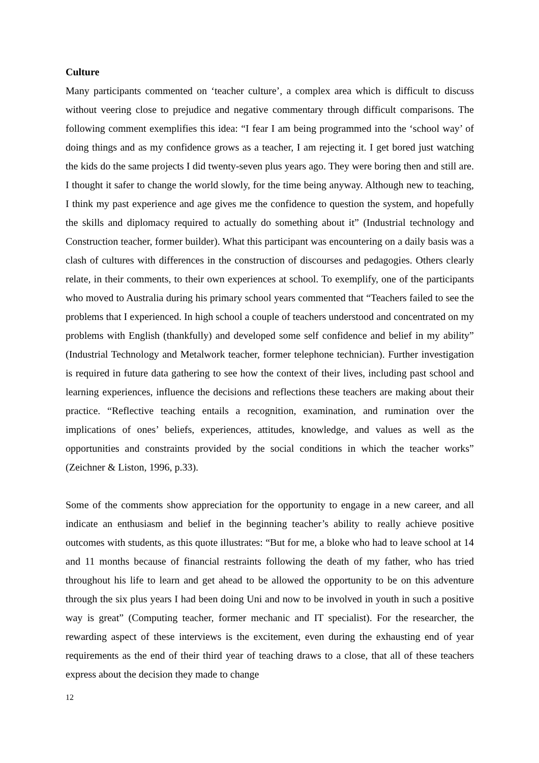Culture
Many participants commented on ‘teacher culture’, a complex area which is difficult to discuss without veering close to prejudice and negative commentary through difficult comparisons. The following comment exemplifies this idea: “I fear I am being programmed into the ‘school way’ of doing things and as my confidence grows as a teacher, I am rejecting it. I get bored just watching the kids do the same projects I did twenty-seven plus years ago. They were boring then and still are. I thought it safer to change the world slowly, for the time being anyway. Although new to teaching, I think my past experience and age gives me the confidence to question the system, and hopefully the skills and diplomacy required to actually do something about it” (Industrial technology and Construction teacher, former builder). What this participant was encountering on a daily basis was a clash of cultures with differences in the construction of discourses and pedagogies. Others clearly relate, in their comments, to their own experiences at school. To exemplify, one of the participants who moved to Australia during his primary school years commented that “Teachers failed to see the problems that I experienced. In high school a couple of teachers understood and concentrated on my problems with English (thankfully) and developed some self confidence and belief in my ability” (Industrial Technology and Metalwork teacher, former telephone technician). Further investigation is required in future data gathering to see how the context of their lives, including past school and learning experiences, influence the decisions and reflections these teachers are making about their practice. “Reflective teaching entails a recognition, examination, and rumination over the implications of ones’ beliefs, experiences, attitudes, knowledge, and values as well as the opportunities and constraints provided by the social conditions in which the teacher works” (Zeichner & Liston, 1996, p.33).
Some of the comments show appreciation for the opportunity to engage in a new career, and all indicate an enthusiasm and belief in the beginning teacher’s ability to really achieve positive outcomes with students, as this quote illustrates: “But for me, a bloke who had to leave school at 14 and 11 months because of financial restraints following the death of my father, who has tried throughout his life to learn and get ahead to be allowed the opportunity to be on this adventure through the six plus years I had been doing Uni and now to be involved in youth in such a positive way is great” (Computing teacher, former mechanic and IT specialist). For the researcher, the rewarding aspect of these interviews is the excitement, even during the exhausting end of year requirements as the end of their third year of teaching draws to a close, that all of these teachers express about the decision they made to change
12